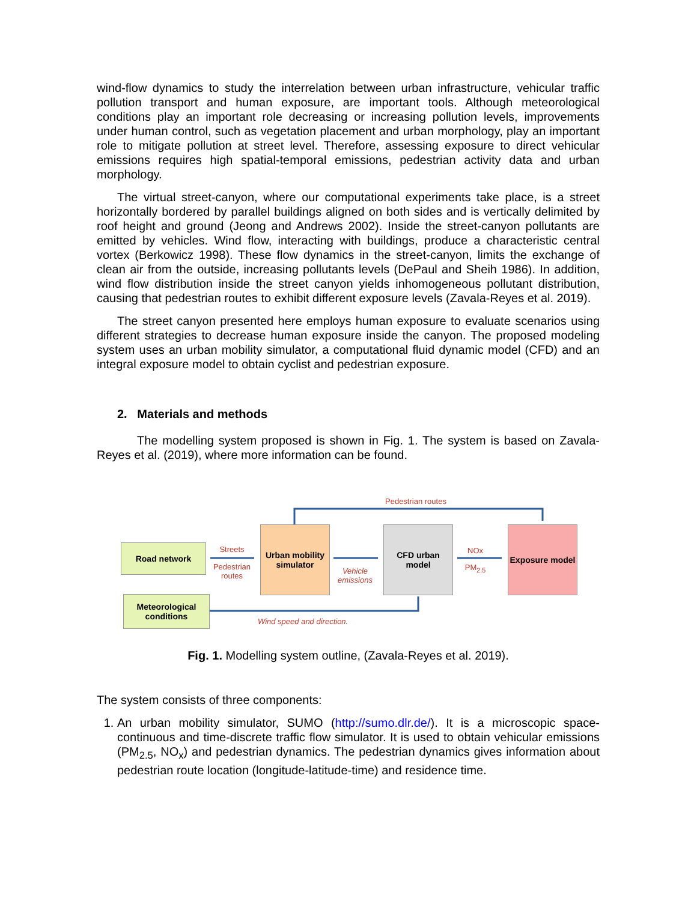wind-flow dynamics to study the interrelation between urban infrastructure, vehicular traffic pollution transport and human exposure, are important tools. Although meteorological conditions play an important role decreasing or increasing pollution levels, improvements under human control, such as vegetation placement and urban morphology, play an important role to mitigate pollution at street level. Therefore, assessing exposure to direct vehicular emissions requires high spatial-temporal emissions, pedestrian activity data and urban morphology.
The virtual street-canyon, where our computational experiments take place, is a street horizontally bordered by parallel buildings aligned on both sides and is vertically delimited by roof height and ground (Jeong and Andrews 2002). Inside the street-canyon pollutants are emitted by vehicles. Wind flow, interacting with buildings, produce a characteristic central vortex (Berkowicz 1998). These flow dynamics in the street-canyon, limits the exchange of clean air from the outside, increasing pollutants levels (DePaul and Sheih 1986). In addition, wind flow distribution inside the street canyon yields inhomogeneous pollutant distribution, causing that pedestrian routes to exhibit different exposure levels (Zavala-Reyes et al. 2019).
The street canyon presented here employs human exposure to evaluate scenarios using different strategies to decrease human exposure inside the canyon. The proposed modeling system uses an urban mobility simulator, a computational fluid dynamic model (CFD) and an integral exposure model to obtain cyclist and pedestrian exposure.
2. Materials and methods
The modelling system proposed is shown in Fig. 1. The system is based on Zavala-Reyes et al. (2019), where more information can be found.
Pedestrian routes
Road network Streets
Pedestrian routes
Urban mobility simulator
Vehicle emissions
CFD urban model
NOx
PM<sub>2.5</sub>
Exposure model
Meteorological conditions
Wind speed and direction.
Fig. 1. Modelling system outline, (Zavala-Reyes et al. 2019).
The system consists of three components:
1. An urban mobility simulator, SUMO (http://sumo.dlr.de/). It is a microscopic space-continuous and time-discrete traffic flow simulator. It is used to obtain vehicular emissions (PM<sub>2.5</sub>, NO<sub>x</sub>) and pedestrian dynamics. The pedestrian dynamics gives information about pedestrian route location (longitude-latitude-time) and residence time.